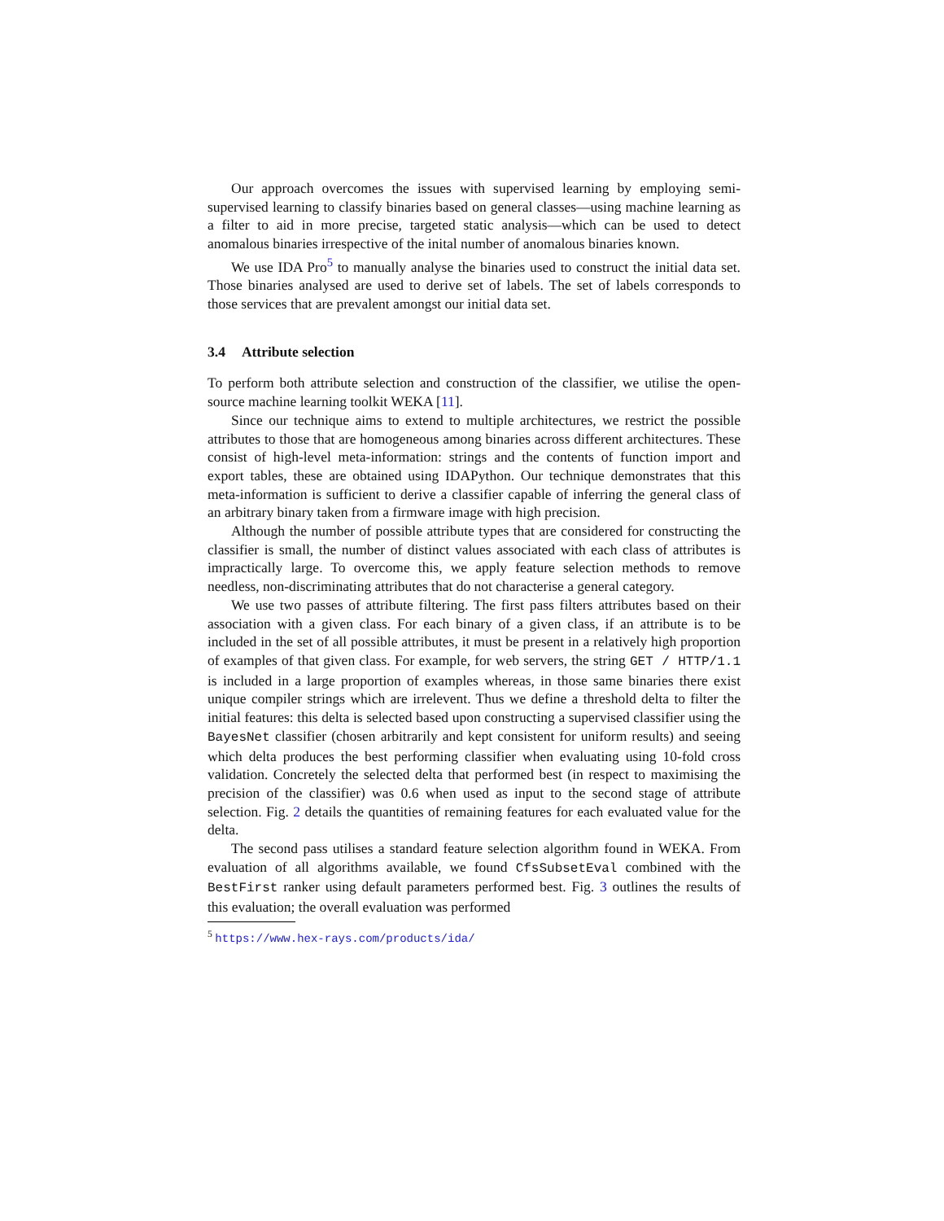Our approach overcomes the issues with supervised learning by employing semi-supervised learning to classify binaries based on general classes—using machine learning as a filter to aid in more precise, targeted static analysis—which can be used to detect anomalous binaries irrespective of the inital number of anomalous binaries known.
We use IDA Pro<sup>5</sup> to manually analyse the binaries used to construct the initial data set. Those binaries analysed are used to derive set of labels. The set of labels corresponds to those services that are prevalent amongst our initial data set.
3.4 Attribute selection
To perform both attribute selection and construction of the classifier, we utilise the open-source machine learning toolkit WEKA [11].
Since our technique aims to extend to multiple architectures, we restrict the possible attributes to those that are homogeneous among binaries across different architectures. These consist of high-level meta-information: strings and the contents of function import and export tables, these are obtained using IDAPython. Our technique demonstrates that this meta-information is sufficient to derive a classifier capable of inferring the general class of an arbitrary binary taken from a firmware image with high precision.
Although the number of possible attribute types that are considered for constructing the classifier is small, the number of distinct values associated with each class of attributes is impractically large. To overcome this, we apply feature selection methods to remove needless, non-discriminating attributes that do not characterise a general category.
We use two passes of attribute filtering. The first pass filters attributes based on their association with a given class. For each binary of a given class, if an attribute is to be included in the set of all possible attributes, it must be present in a relatively high proportion of examples of that given class. For example, for web servers, the string GET / HTTP/1.1 is included in a large proportion of examples whereas, in those same binaries there exist unique compiler strings which are irrelevent. Thus we define a threshold delta to filter the initial features: this delta is selected based upon constructing a supervised classifier using the BayesNet classifier (chosen arbitrarily and kept consistent for uniform results) and seeing which delta produces the best performing classifier when evaluating using 10-fold cross validation. Concretely the selected delta that performed best (in respect to maximising the precision of the classifier) was 0.6 when used as input to the second stage of attribute selection. Fig. 2 details the quantities of remaining features for each evaluated value for the delta.
The second pass utilises a standard feature selection algorithm found in WEKA. From evaluation of all algorithms available, we found CfsSubsetEval combined with the BestFirst ranker using default parameters performed best. Fig. 3 outlines the results of this evaluation; the overall evaluation was performed
<sup>5</sup> https://www.hex-rays.com/products/ida/